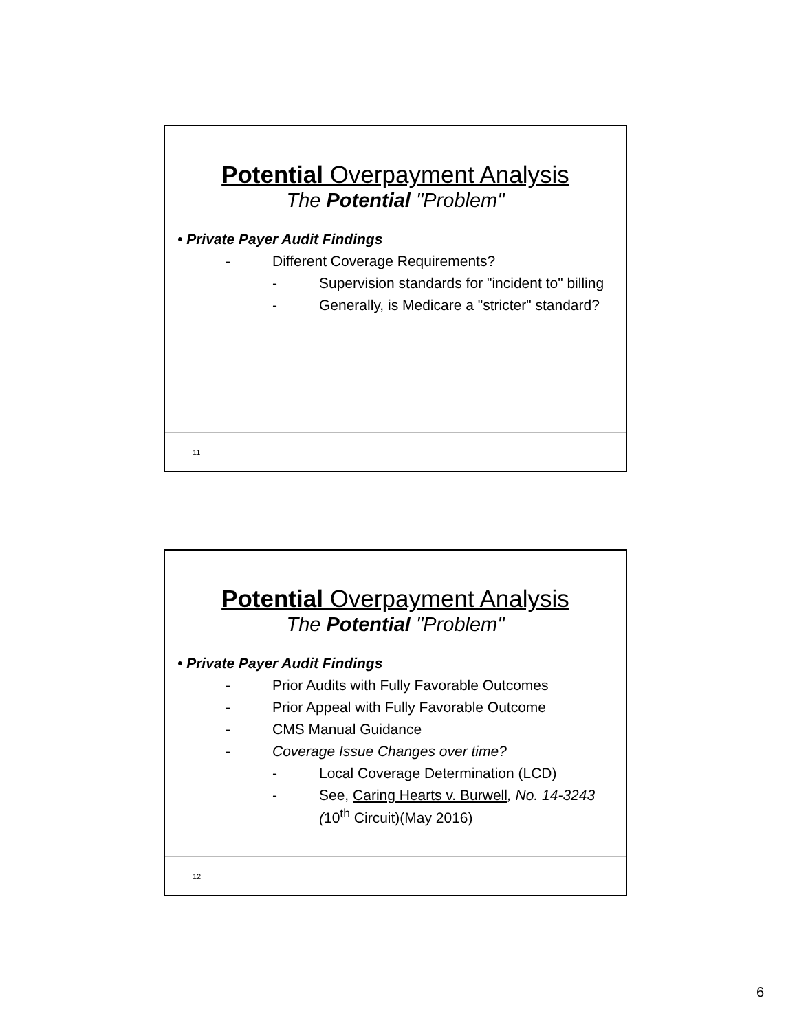Potential Overpayment Analysis
The Potential "Problem"
• Private Payer Audit Findings
- Different Coverage Requirements?
- Supervision standards for "incident to" billing
- Generally, is Medicare a "stricter" standard?
11
Potential Overpayment Analysis
The Potential "Problem"
• Private Payer Audit Findings
- Prior Audits with Fully Favorable Outcomes
- Prior Appeal with Fully Favorable Outcome
- CMS Manual Guidance
- Coverage Issue Changes over time?
- Local Coverage Determination (LCD)
- See, Caring Hearts v. Burwell, No. 14-3243 (10<sup>th</sup> Circuit)(May 2016)
12
6